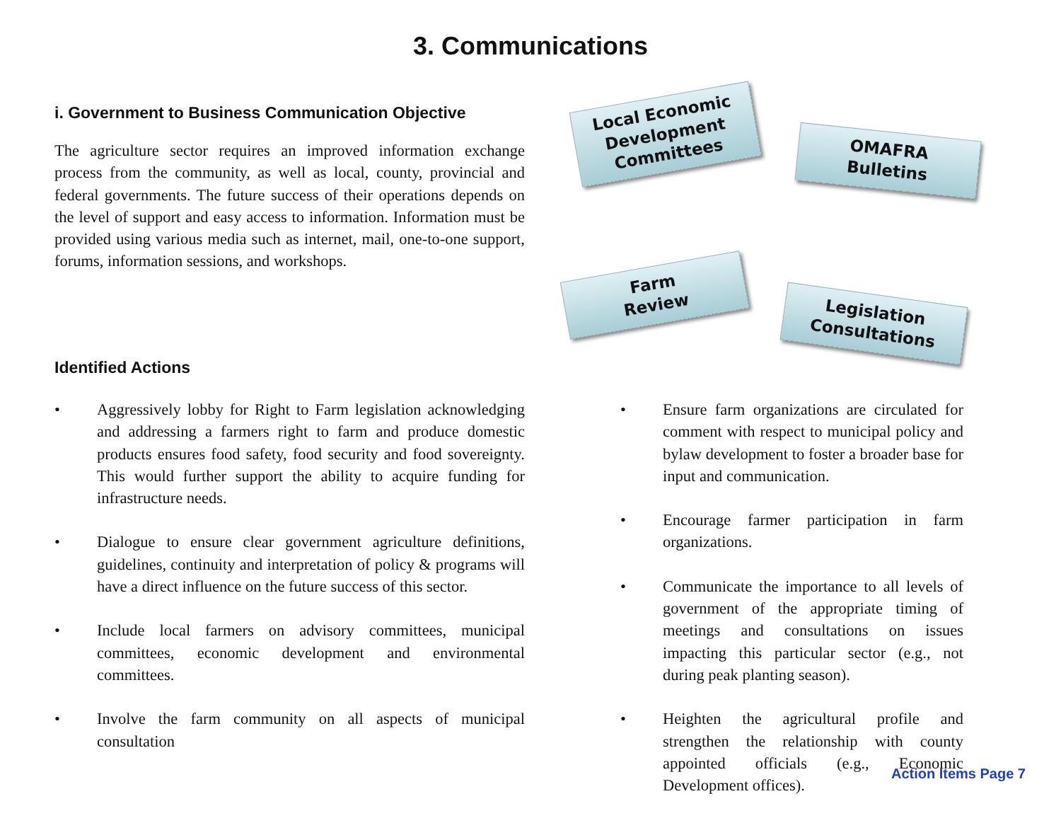3. Communications
i. Government to Business Communication Objective
The agriculture sector requires an improved information exchange process from the community, as well as local, county, provincial and federal governments. The future success of their operations depends on the level of support and easy access to information. Information must be provided using various media such as internet, mail, one-to-one support, forums, information sessions, and workshops.
Local Economic
Development
Committees
OMAFRA
Bulletins
Farm
Review
Legislation
Consultations
Identified Actions
• Aggressively lobby for Right to Farm legislation acknowledging and addressing a farmers right to farm and produce domestic products ensures food safety, food security and food sovereignty. This would further support the ability to acquire funding for infrastructure needs.
• Dialogue to ensure clear government agriculture definitions, guidelines, continuity and interpretation of policy & programs will have a direct influence on the future success of this sector.
• Include local farmers on advisory committees, municipal committees, economic development and environmental committees.
• Involve the farm community on all aspects of municipal consultation
• Ensure farm organizations are circulated for comment with respect to municipal policy and bylaw development to foster a broader base for input and communication.
• Encourage farmer participation in farm organizations.
• Communicate the importance to all levels of government of the appropriate timing of meetings and consultations on issues impacting this particular sector (e.g., not during peak planting season).
• Heighten the agricultural profile and strengthen the relationship with county appointed officials (e.g., Economic Development offices).
Action Items Page 7